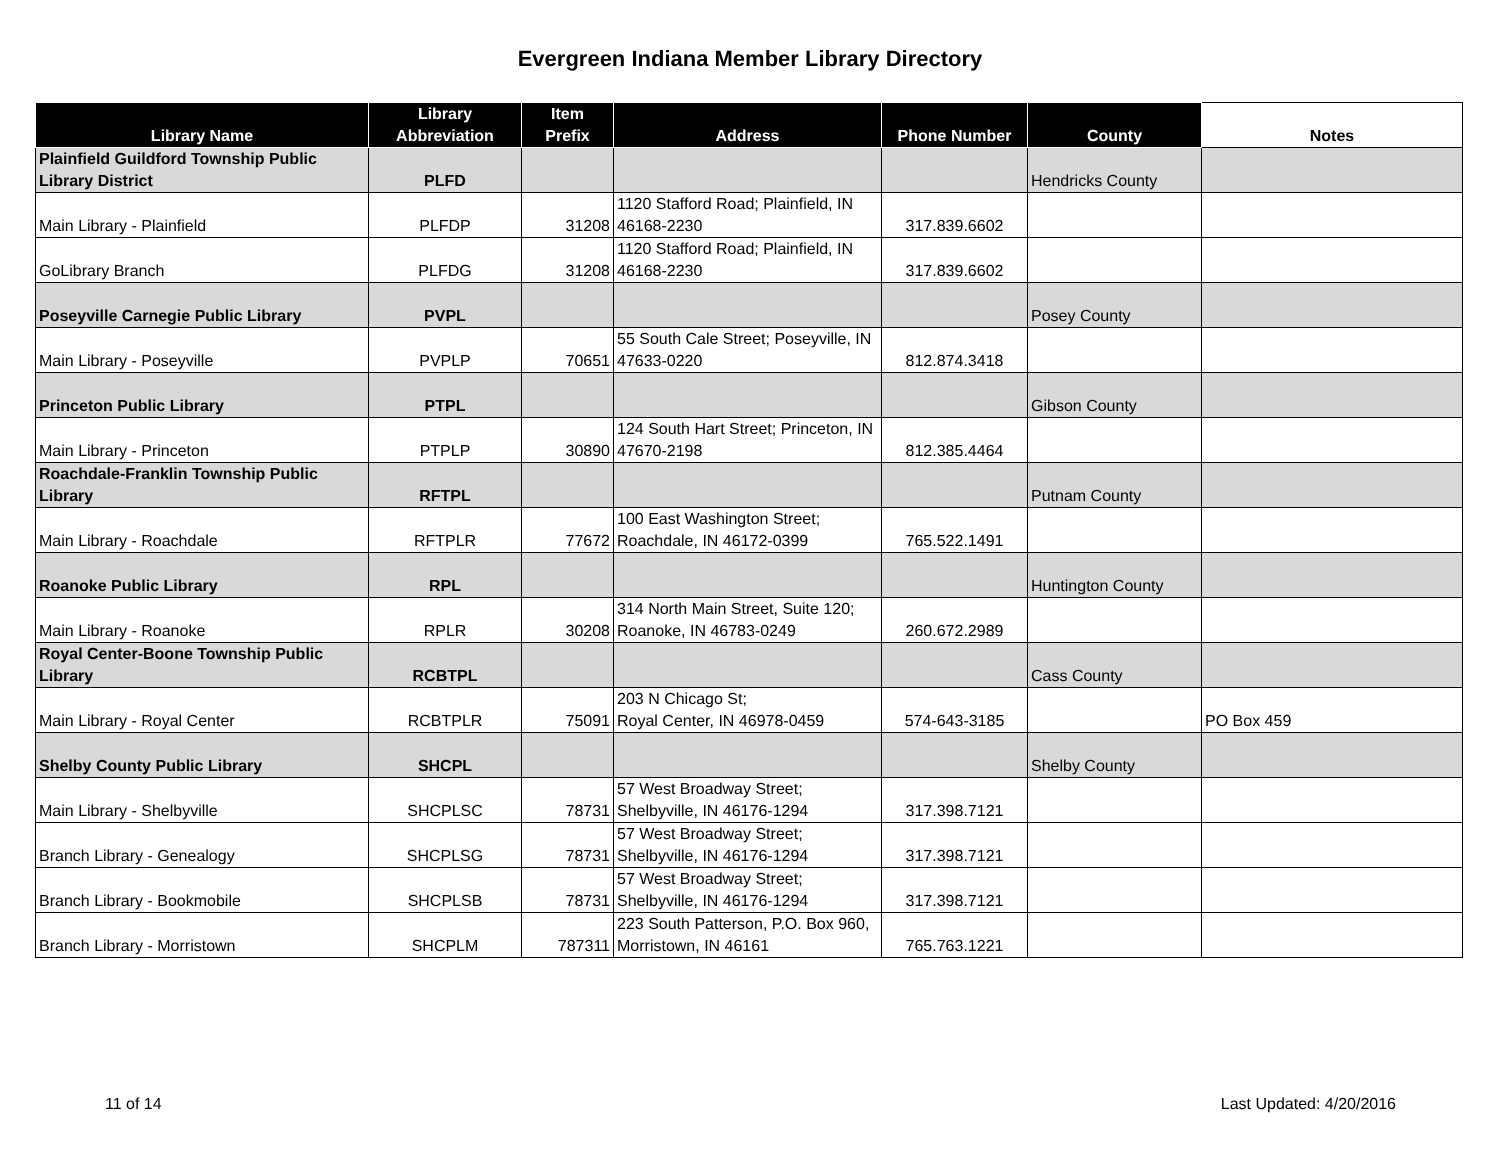Evergreen Indiana Member Library Directory
| Library Name | Library Abbreviation | Item Prefix | Address | Phone Number | County | Notes |
| --- | --- | --- | --- | --- | --- | --- |
| Plainfield Guildford Township Public Library District | PLFD | | | | Hendricks County | |
| Main Library - Plainfield | PLFDP | 31208 | 1120 Stafford Road; Plainfield, IN 46168-2230 | 317.839.6602 | | |
| GoLibrary Branch | PLFDG | 31208 | 1120 Stafford Road; Plainfield, IN 46168-2230 | 317.839.6602 | | |
| Poseyville Carnegie Public Library | PVPL | | | | Posey County | |
| Main Library - Poseyville | PVPLP | 70651 | 55 South Cale Street; Poseyville, IN 47633-0220 | 812.874.3418 | | |
| Princeton Public Library | PTPL | | | | Gibson County | |
| Main Library - Princeton | PTPLP | 30890 | 124 South Hart Street; Princeton, IN 47670-2198 | 812.385.4464 | | |
| Roachdale-Franklin Township Public Library | RFTPL | | | | Putnam County | |
| Main Library - Roachdale | RFTPLR | 77672 | 100 East Washington Street; Roachdale, IN 46172-0399 | 765.522.1491 | | |
| Roanoke Public Library | RPL | | | | Huntington County | |
| Main Library - Roanoke | RPLR | 30208 | 314 North Main Street, Suite 120; Roanoke, IN 46783-0249 | 260.672.2989 | | |
| Royal Center-Boone Township Public Library | RCBTPL | | | | Cass County | |
| Main Library - Royal Center | RCBTPLR | 75091 | 203 N Chicago St; Royal Center, IN 46978-0459 | 574-643-3185 | | PO Box 459 |
| Shelby County Public Library | SHCPL | | | | Shelby County | |
| Main Library - Shelbyville | SHCPLSC | 78731 | 57 West Broadway Street; Shelbyville, IN 46176-1294 | 317.398.7121 | | |
| Branch Library - Genealogy | SHCPLSG | 78731 | 57 West Broadway Street; Shelbyville, IN 46176-1294 | 317.398.7121 | | |
| Branch Library - Bookmobile | SHCPLSB | 78731 | 57 West Broadway Street; Shelbyville, IN 46176-1294 | 317.398.7121 | | |
| Branch Library - Morristown | SHCPLM | 787311 | 223 South Patterson, P.O. Box 960, Morristown, IN 46161 | 765.763.1221 | | |
11 of 14 Last Updated: 4/20/2016